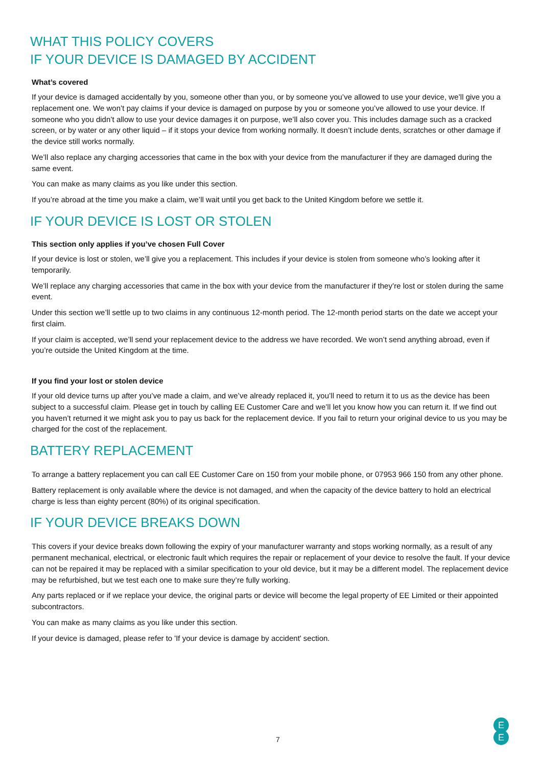WHAT THIS POLICY COVERS
IF YOUR DEVICE IS DAMAGED BY ACCIDENT
What’s covered
If your device is damaged accidentally by you, someone other than you, or by someone you’ve allowed to use your device, we’ll give you a replacement one. We won’t pay claims if your device is damaged on purpose by you or someone you’ve allowed to use your device. If someone who you didn’t allow to use your device damages it on purpose, we’ll also cover you. This includes damage such as a cracked screen, or by water or any other liquid – if it stops your device from working normally. It doesn’t include dents, scratches or other damage if the device still works normally.
We’ll also replace any charging accessories that came in the box with your device from the manufacturer if they are damaged during the same event.
You can make as many claims as you like under this section.
If you’re abroad at the time you make a claim, we’ll wait until you get back to the United Kingdom before we settle it.
IF YOUR DEVICE IS LOST OR STOLEN
This section only applies if you’ve chosen Full Cover
If your device is lost or stolen, we’ll give you a replacement. This includes if your device is stolen from someone who’s looking after it temporarily.
We’ll replace any charging accessories that came in the box with your device from the manufacturer if they’re lost or stolen during the same event.
Under this section we’ll settle up to two claims in any continuous 12-month period. The 12-month period starts on the date we accept your first claim.
If your claim is accepted, we’ll send your replacement device to the address we have recorded. We won’t send anything abroad, even if you’re outside the United Kingdom at the time.
If you find your lost or stolen device
If your old device turns up after you’ve made a claim, and we’ve already replaced it, you’ll need to return it to us as the device has been subject to a successful claim. Please get in touch by calling EE Customer Care and we’ll let you know how you can return it. If we find out you haven’t returned it we might ask you to pay us back for the replacement device. If you fail to return your original device to us you may be charged for the cost of the replacement.
BATTERY REPLACEMENT
To arrange a battery replacement you can call EE Customer Care on 150 from your mobile phone, or 07953 966 150 from any other phone.
Battery replacement is only available where the device is not damaged, and when the capacity of the device battery to hold an electrical charge is less than eighty percent (80%) of its original specification.
IF YOUR DEVICE BREAKS DOWN
This covers if your device breaks down following the expiry of your manufacturer warranty and stops working normally, as a result of any permanent mechanical, electrical, or electronic fault which requires the repair or replacement of your device to resolve the fault. If your device can not be repaired it may be replaced with a similar specification to your old device, but it may be a different model. The replacement device may be refurbished, but we test each one to make sure they’re fully working.
Any parts replaced or if we replace your device, the original parts or device will become the legal property of EE Limited or their appointed subcontractors.
You can make as many claims as you like under this section.
If your device is damaged, please refer to 'If your device is damage by accident' section.
7
E
E